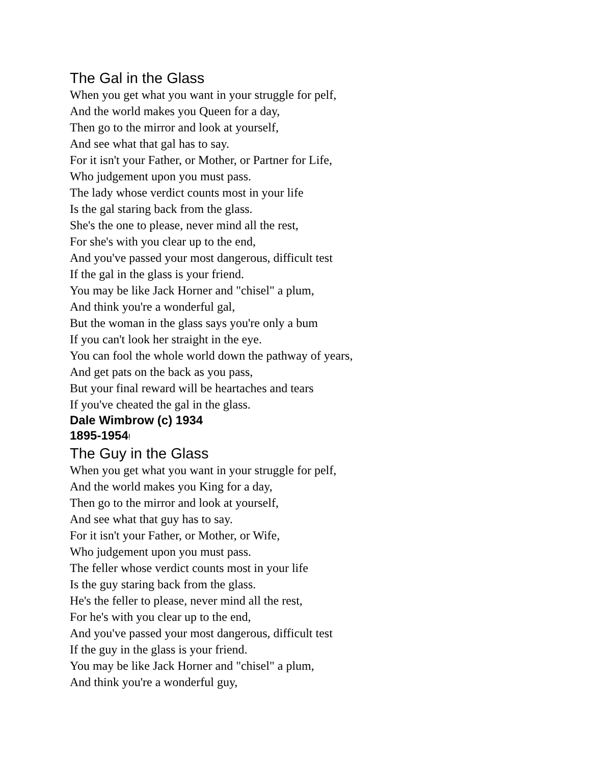The Gal in the Glass
When you get what you want in your struggle for pelf,
And the world makes you Queen for a day,
Then go to the mirror and look at yourself,
And see what that gal has to say.
For it isn't your Father, or Mother, or Partner for Life,
Who judgement upon you must pass.
The lady whose verdict counts most in your life
Is the gal staring back from the glass.
She's the one to please, never mind all the rest,
For she's with you clear up to the end,
And you've passed your most dangerous, difficult test
If the gal in the glass is your friend.
You may be like Jack Horner and "chisel" a plum,
And think you're a wonderful gal,
But the woman in the glass says you're only a bum
If you can't look her straight in the eye.
You can fool the whole world down the pathway of years,
And get pats on the back as you pass,
But your final reward will be heartaches and tears
If you've cheated the gal in the glass.
Dale Wimbrow (c) 1934
1895-1954!
The Guy in the Glass
When you get what you want in your struggle for pelf,
And the world makes you King for a day,
Then go to the mirror and look at yourself,
And see what that guy has to say.
For it isn't your Father, or Mother, or Wife,
Who judgement upon you must pass.
The feller whose verdict counts most in your life
Is the guy staring back from the glass.
He's the feller to please, never mind all the rest,
For he's with you clear up to the end,
And you've passed your most dangerous, difficult test
If the guy in the glass is your friend.
You may be like Jack Horner and "chisel" a plum,
And think you're a wonderful guy,